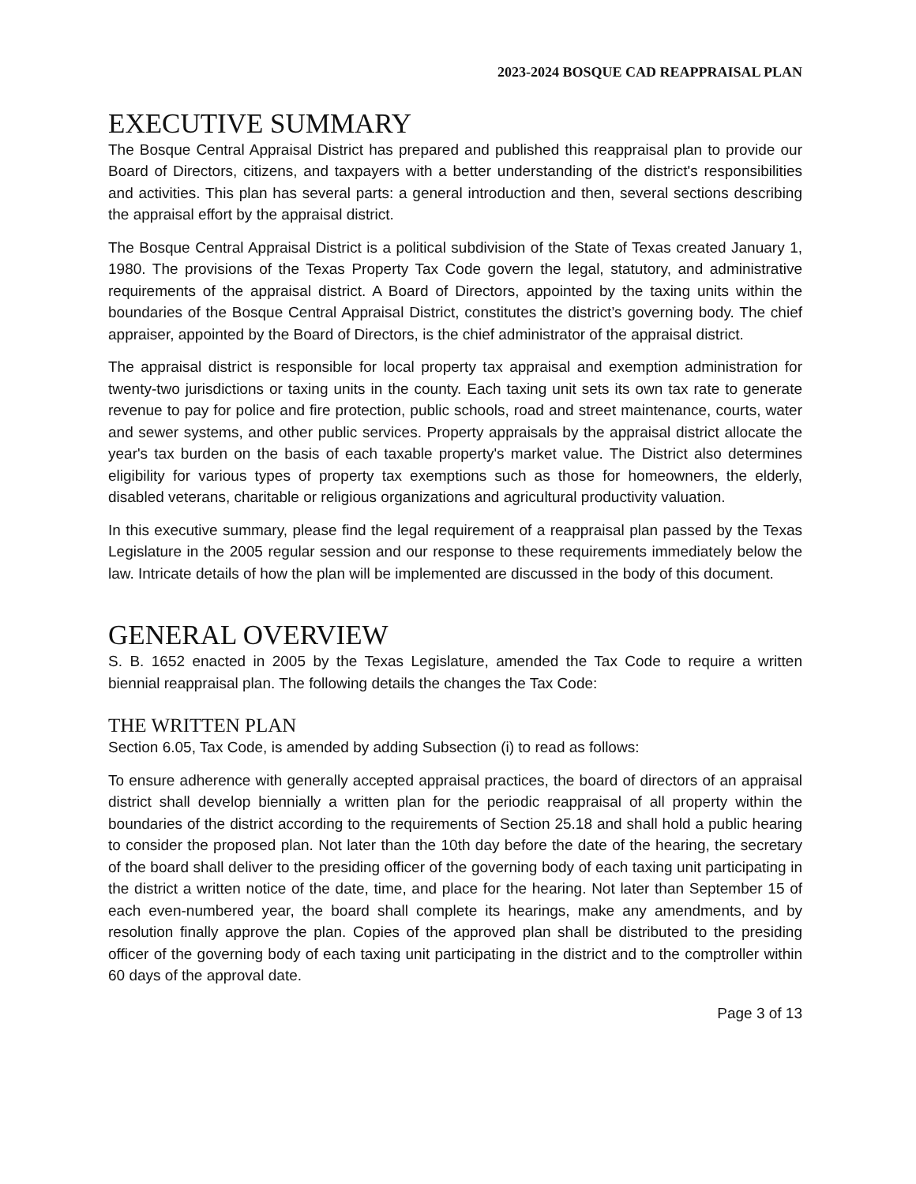2023-2024 BOSQUE CAD REAPPRAISAL PLAN
EXECUTIVE SUMMARY
The Bosque Central Appraisal District has prepared and published this reappraisal plan to provide our Board of Directors, citizens, and taxpayers with a better understanding of the district's responsibilities and activities. This plan has several parts: a general introduction and then, several sections describing the appraisal effort by the appraisal district.
The Bosque Central Appraisal District is a political subdivision of the State of Texas created January 1, 1980. The provisions of the Texas Property Tax Code govern the legal, statutory, and administrative requirements of the appraisal district. A Board of Directors, appointed by the taxing units within the boundaries of the Bosque Central Appraisal District, constitutes the district’s governing body. The chief appraiser, appointed by the Board of Directors, is the chief administrator of the appraisal district.
The appraisal district is responsible for local property tax appraisal and exemption administration for twenty-two jurisdictions or taxing units in the county. Each taxing unit sets its own tax rate to generate revenue to pay for police and fire protection, public schools, road and street maintenance, courts, water and sewer systems, and other public services. Property appraisals by the appraisal district allocate the year's tax burden on the basis of each taxable property's market value. The District also determines eligibility for various types of property tax exemptions such as those for homeowners, the elderly, disabled veterans, charitable or religious organizations and agricultural productivity valuation.
In this executive summary, please find the legal requirement of a reappraisal plan passed by the Texas Legislature in the 2005 regular session and our response to these requirements immediately below the law. Intricate details of how the plan will be implemented are discussed in the body of this document.
GENERAL OVERVIEW
S. B. 1652 enacted in 2005 by the Texas Legislature, amended the Tax Code to require a written biennial reappraisal plan. The following details the changes the Tax Code:
THE WRITTEN PLAN
Section 6.05, Tax Code, is amended by adding Subsection (i) to read as follows:
To ensure adherence with generally accepted appraisal practices, the board of directors of an appraisal district shall develop biennially a written plan for the periodic reappraisal of all property within the boundaries of the district according to the requirements of Section 25.18 and shall hold a public hearing to consider the proposed plan. Not later than the 10th day before the date of the hearing, the secretary of the board shall deliver to the presiding officer of the governing body of each taxing unit participating in the district a written notice of the date, time, and place for the hearing. Not later than September 15 of each even-numbered year, the board shall complete its hearings, make any amendments, and by resolution finally approve the plan. Copies of the approved plan shall be distributed to the presiding officer of the governing body of each taxing unit participating in the district and to the comptroller within 60 days of the approval date.
Page 3 of 13